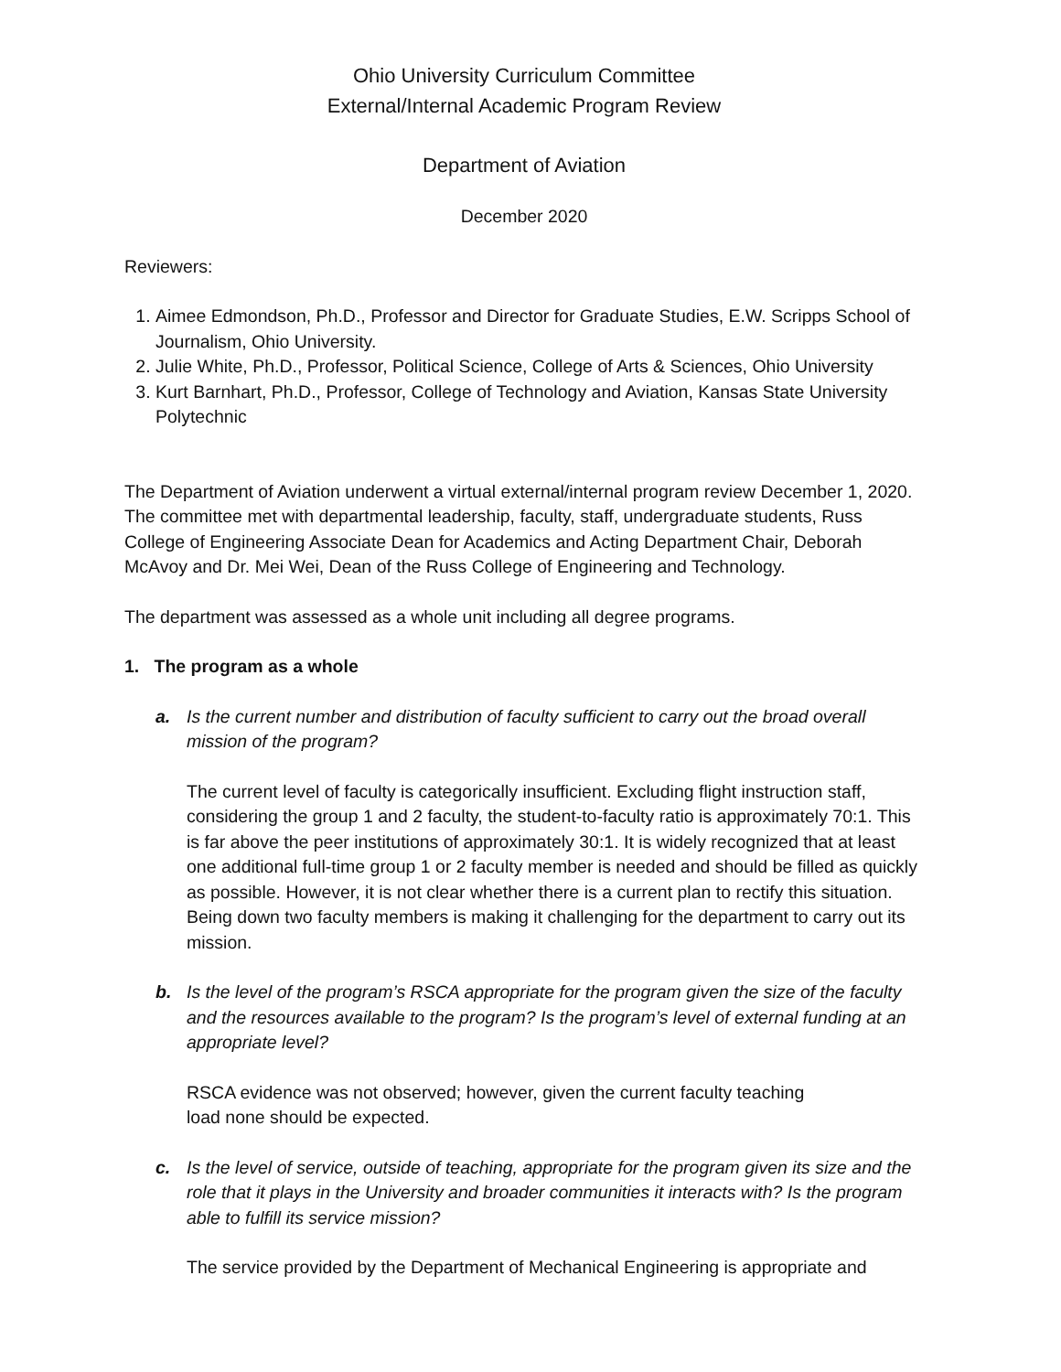Ohio University Curriculum Committee
External/Internal Academic Program Review
Department of Aviation
December 2020
Reviewers:
1. Aimee Edmondson, Ph.D., Professor and Director for Graduate Studies, E.W. Scripps School of Journalism, Ohio University.
2. Julie White, Ph.D., Professor, Political Science, College of Arts & Sciences, Ohio University
3. Kurt Barnhart, Ph.D., Professor, College of Technology and Aviation, Kansas State University Polytechnic
The Department of Aviation underwent a virtual external/internal program review December 1, 2020. The committee met with departmental leadership, faculty, staff, undergraduate students, Russ College of Engineering Associate Dean for Academics and Acting Department Chair, Deborah McAvoy and Dr. Mei Wei, Dean of the Russ College of Engineering and Technology.
The department was assessed as a whole unit including all degree programs.
1. The program as a whole
a. Is the current number and distribution of faculty sufficient to carry out the broad overall mission of the program?
The current level of faculty is categorically insufficient. Excluding flight instruction staff, considering the group 1 and 2 faculty, the student-to-faculty ratio is approximately 70:1. This is far above the peer institutions of approximately 30:1. It is widely recognized that at least one additional full-time group 1 or 2 faculty member is needed and should be filled as quickly as possible. However, it is not clear whether there is a current plan to rectify this situation. Being down two faculty members is making it challenging for the department to carry out its mission.
b. Is the level of the program’s RSCA appropriate for the program given the size of the faculty and the resources available to the program? Is the program’s level of external funding at an appropriate level?
RSCA evidence was not observed; however, given the current faculty teaching
load none should be expected.
c. Is the level of service, outside of teaching, appropriate for the program given its size and the role that it plays in the University and broader communities it interacts with? Is the program able to fulfill its service mission?
The service provided by the Department of Mechanical Engineering is appropriate and